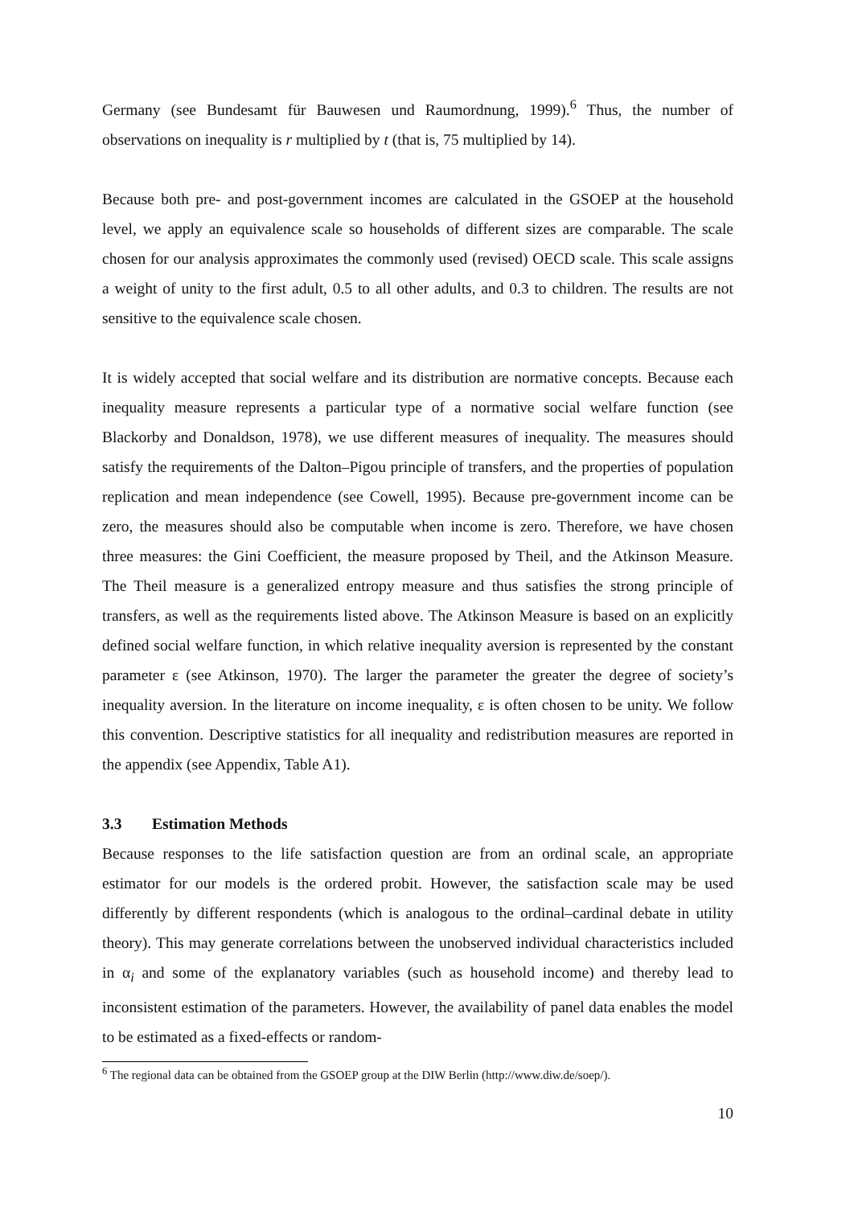Germany (see Bundesamt für Bauwesen und Raumordnung, 1999).<sup>6</sup> Thus, the number of observations on inequality is r multiplied by t (that is, 75 multiplied by 14).
Because both pre- and post-government incomes are calculated in the GSOEP at the household level, we apply an equivalence scale so households of different sizes are comparable. The scale chosen for our analysis approximates the commonly used (revised) OECD scale. This scale assigns a weight of unity to the first adult, 0.5 to all other adults, and 0.3 to children. The results are not sensitive to the equivalence scale chosen.
It is widely accepted that social welfare and its distribution are normative concepts. Because each inequality measure represents a particular type of a normative social welfare function (see Blackorby and Donaldson, 1978), we use different measures of inequality. The measures should satisfy the requirements of the Dalton–Pigou principle of transfers, and the properties of population replication and mean independence (see Cowell, 1995). Because pre-government income can be zero, the measures should also be computable when income is zero. Therefore, we have chosen three measures: the Gini Coefficient, the measure proposed by Theil, and the Atkinson Measure. The Theil measure is a generalized entropy measure and thus satisfies the strong principle of transfers, as well as the requirements listed above. The Atkinson Measure is based on an explicitly defined social welfare function, in which relative inequality aversion is represented by the constant parameter ε (see Atkinson, 1970). The larger the parameter the greater the degree of society’s inequality aversion. In the literature on income inequality, ε is often chosen to be unity. We follow this convention. Descriptive statistics for all inequality and redistribution measures are reported in the appendix (see Appendix, Table A1).
3.3 Estimation Methods
Because responses to the life satisfaction question are from an ordinal scale, an appropriate estimator for our models is the ordered probit. However, the satisfaction scale may be used differently by different respondents (which is analogous to the ordinal–cardinal debate in utility theory). This may generate correlations between the unobserved individual characteristics included in α<sub>i</sub> and some of the explanatory variables (such as household income) and thereby lead to inconsistent estimation of the parameters. However, the availability of panel data enables the model to be estimated as a fixed-effects or random-
<sup>6</sup> The regional data can be obtained from the GSOEP group at the DIW Berlin (http://www.diw.de/soep/).
10